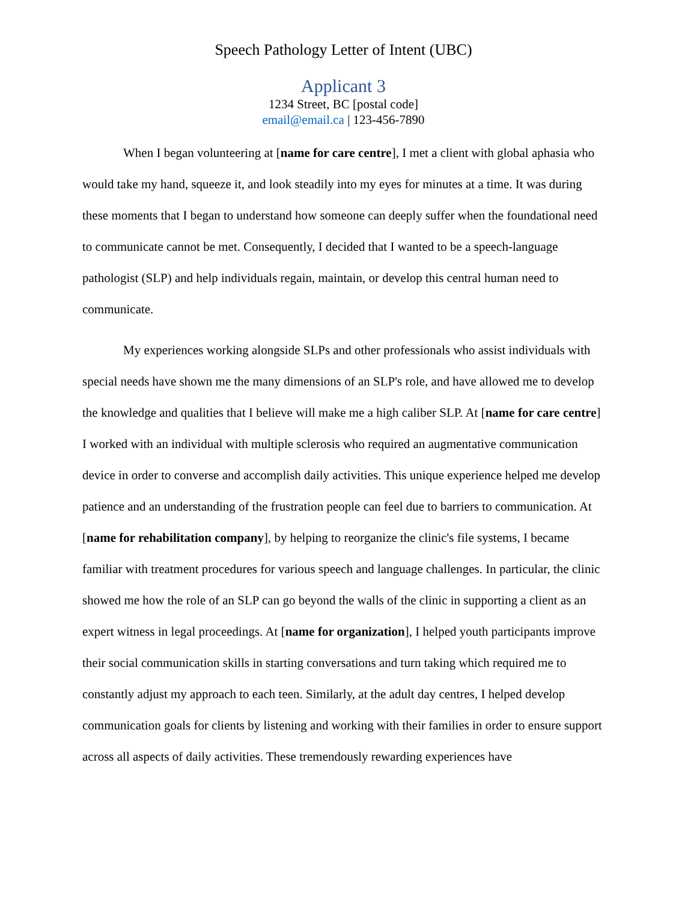Speech Pathology Letter of Intent (UBC)
Applicant 3
1234 Street, BC [postal code]
email@email.ca | 123-456-7890
When I began volunteering at [name for care centre], I met a client with global aphasia who would take my hand, squeeze it, and look steadily into my eyes for minutes at a time. It was during these moments that I began to understand how someone can deeply suffer when the foundational need to communicate cannot be met. Consequently, I decided that I wanted to be a speech-language pathologist (SLP) and help individuals regain, maintain, or develop this central human need to communicate.
My experiences working alongside SLPs and other professionals who assist individuals with special needs have shown me the many dimensions of an SLP's role, and have allowed me to develop the knowledge and qualities that I believe will make me a high caliber SLP. At [name for care centre] I worked with an individual with multiple sclerosis who required an augmentative communication device in order to converse and accomplish daily activities. This unique experience helped me develop patience and an understanding of the frustration people can feel due to barriers to communication. At [name for rehabilitation company], by helping to reorganize the clinic's file systems, I became familiar with treatment procedures for various speech and language challenges. In particular, the clinic showed me how the role of an SLP can go beyond the walls of the clinic in supporting a client as an expert witness in legal proceedings. At [name for organization], I helped youth participants improve their social communication skills in starting conversations and turn taking which required me to constantly adjust my approach to each teen. Similarly, at the adult day centres, I helped develop communication goals for clients by listening and working with their families in order to ensure support across all aspects of daily activities. These tremendously rewarding experiences have